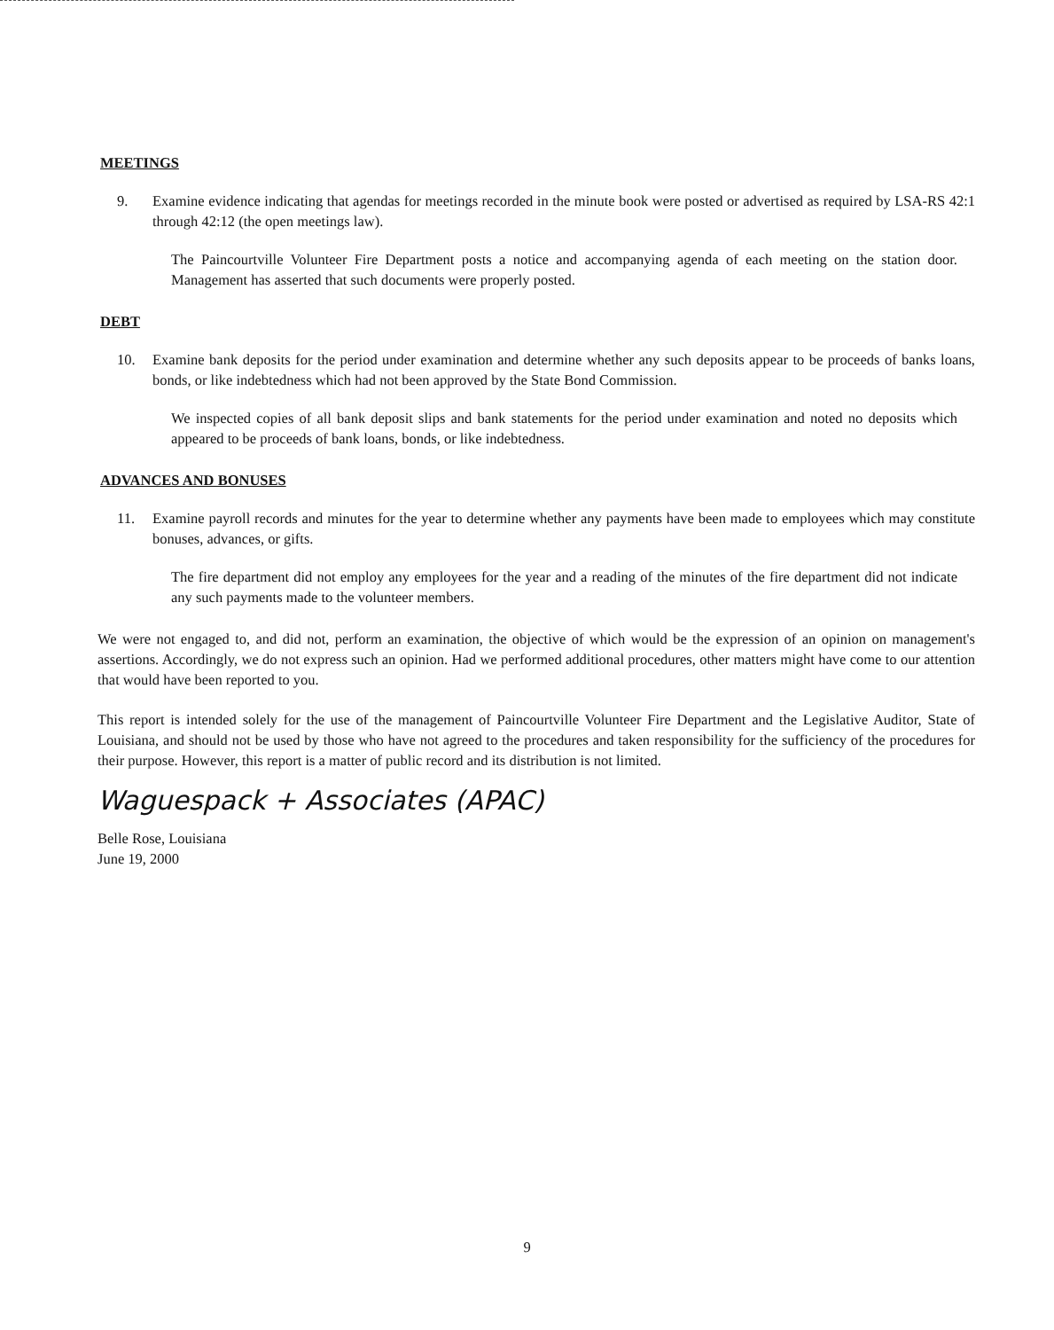MEETINGS
9. Examine evidence indicating that agendas for meetings recorded in the minute book were posted or advertised as required by LSA-RS 42:1 through 42:12 (the open meetings law).
The Paincourtville Volunteer Fire Department posts a notice and accompanying agenda of each meeting on the station door. Management has asserted that such documents were properly posted.
DEBT
10. Examine bank deposits for the period under examination and determine whether any such deposits appear to be proceeds of banks loans, bonds, or like indebtedness which had not been approved by the State Bond Commission.
We inspected copies of all bank deposit slips and bank statements for the period under examination and noted no deposits which appeared to be proceeds of bank loans, bonds, or like indebtedness.
ADVANCES AND BONUSES
11. Examine payroll records and minutes for the year to determine whether any payments have been made to employees which may constitute bonuses, advances, or gifts.
The fire department did not employ any employees for the year and a reading of the minutes of the fire department did not indicate any such payments made to the volunteer members.
We were not engaged to, and did not, perform an examination, the objective of which would be the expression of an opinion on management's assertions. Accordingly, we do not express such an opinion. Had we performed additional procedures, other matters might have come to our attention that would have been reported to you.
This report is intended solely for the use of the management of Paincourtville Volunteer Fire Department and the Legislative Auditor, State of Louisiana, and should not be used by those who have not agreed to the procedures and taken responsibility for the sufficiency of the procedures for their purpose. However, this report is a matter of public record and its distribution is not limited.
Waguespack + Associates (APAC)
Belle Rose, Louisiana
June 19, 2000
9